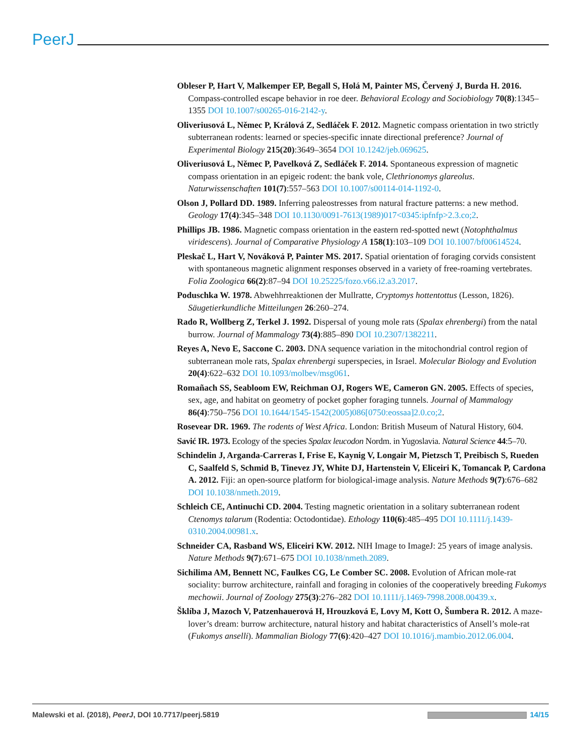PeerJ
Obleser P, Hart V, Malkemper EP, Begall S, Holá M, Painter MS, Červený J, Burda H. 2016. Compass-controlled escape behavior in roe deer. Behavioral Ecology and Sociobiology 70(8):1345–1355 DOI 10.1007/s00265-016-2142-y.
Oliveriusová L, Němec P, Králová Z, Sedláček F. 2012. Magnetic compass orientation in two strictly subterranean rodents: learned or species-specific innate directional preference? Journal of Experimental Biology 215(20):3649–3654 DOI 10.1242/jeb.069625.
Oliveriusová L, Němec P, Pavelková Z, Sedláček F. 2014. Spontaneous expression of magnetic compass orientation in an epigeic rodent: the bank vole, Clethrionomys glareolus. Naturwissenschaften 101(7):557–563 DOI 10.1007/s00114-014-1192-0.
Olson J, Pollard DD. 1989. Inferring paleostresses from natural fracture patterns: a new method. Geology 17(4):345–348 DOI 10.1130/0091-7613(1989)017<0345:ipfnfp>2.3.co;2.
Phillips JB. 1986. Magnetic compass orientation in the eastern red-spotted newt (Notophthalmus viridescens). Journal of Comparative Physiology A 158(1):103–109 DOI 10.1007/bf00614524.
Pleskač L, Hart V, Nováková P, Painter MS. 2017. Spatial orientation of foraging corvids consistent with spontaneous magnetic alignment responses observed in a variety of free-roaming vertebrates. Folia Zoologica 66(2):87–94 DOI 10.25225/fozo.v66.i2.a3.2017.
Poduschka W. 1978. Abwehhrreaktionen der Mullratte, Cryptomys hottentottus (Lesson, 1826). Säugetierkundliche Mitteilungen 26:260–274.
Rado R, Wollberg Z, Terkel J. 1992. Dispersal of young mole rats (Spalax ehrenbergi) from the natal burrow. Journal of Mammalogy 73(4):885–890 DOI 10.2307/1382211.
Reyes A, Nevo E, Saccone C. 2003. DNA sequence variation in the mitochondrial control region of subterranean mole rats, Spalax ehrenbergi superspecies, in Israel. Molecular Biology and Evolution 20(4):622–632 DOI 10.1093/molbev/msg061.
Romañach SS, Seabloom EW, Reichman OJ, Rogers WE, Cameron GN. 2005. Effects of species, sex, age, and habitat on geometry of pocket gopher foraging tunnels. Journal of Mammalogy 86(4):750–756 DOI 10.1644/1545-1542(2005)086[0750:eossaa]2.0.co;2.
Rosevear DR. 1969. The rodents of West Africa. London: British Museum of Natural History, 604.
Savić IR. 1973. Ecology of the species Spalax leucodon Nordm. in Yugoslavia. Natural Science 44:5–70.
Schindelin J, Arganda-Carreras I, Frise E, Kaynig V, Longair M, Pietzsch T, Preibisch S, Rueden C, Saalfeld S, Schmid B, Tinevez JY, White DJ, Hartenstein V, Eliceiri K, Tomancak P, Cardona A. 2012. Fiji: an open-source platform for biological-image analysis. Nature Methods 9(7):676–682 DOI 10.1038/nmeth.2019.
Schleich CE, Antinuchi CD. 2004. Testing magnetic orientation in a solitary subterranean rodent Ctenomys talarum (Rodentia: Octodontidae). Ethology 110(6):485–495 DOI 10.1111/j.1439-0310.2004.00981.x.
Schneider CA, Rasband WS, Eliceiri KW. 2012. NIH Image to ImageJ: 25 years of image analysis. Nature Methods 9(7):671–675 DOI 10.1038/nmeth.2089.
Sichilima AM, Bennett NC, Faulkes CG, Le Comber SC. 2008. Evolution of African mole-rat sociality: burrow architecture, rainfall and foraging in colonies of the cooperatively breeding Fukomys mechowii. Journal of Zoology 275(3):276–282 DOI 10.1111/j.1469-7998.2008.00439.x.
Šklíba J, Mazoch V, Patzenhauerová H, Hrouzková E, Lovy M, Kott O, Šumbera R. 2012. A maze-lover’s dream: burrow architecture, natural history and habitat characteristics of Ansell’s mole-rat (Fukomys anselli). Mammalian Biology 77(6):420–427 DOI 10.1016/j.mambio.2012.06.004.
Malewski et al. (2018), PeerJ, DOI 10.7717/peerj.5819 14/15